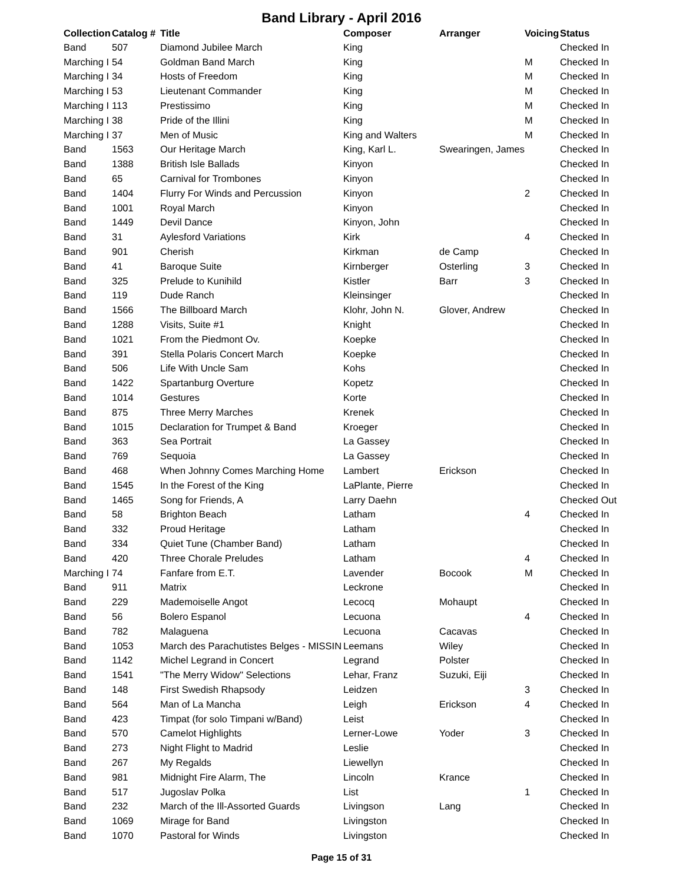Band Library - April 2016
| Collection | Catalog # | Title | Composer | Arranger | Voicing | Status |
| --- | --- | --- | --- | --- | --- | --- |
| Band | 507 | Diamond Jubilee March | King | | | Checked In |
| Marching I | 54 | Goldman Band March | King | | M | Checked In |
| Marching I | 34 | Hosts of Freedom | King | | M | Checked In |
| Marching I | 53 | Lieutenant Commander | King | | M | Checked In |
| Marching I | 113 | Prestissimo | King | | M | Checked In |
| Marching I | 38 | Pride of the Illini | King | | M | Checked In |
| Marching I | 37 | Men of Music | King and Walters | | M | Checked In |
| Band | 1563 | Our Heritage March | King, Karl L. | Swearingen, James | | Checked In |
| Band | 1388 | British Isle Ballads | Kinyon | | | Checked In |
| Band | 65 | Carnival for Trombones | Kinyon | | | Checked In |
| Band | 1404 | Flurry For Winds and Percussion | Kinyon | | 2 | Checked In |
| Band | 1001 | Royal March | Kinyon | | | Checked In |
| Band | 1449 | Devil Dance | Kinyon, John | | | Checked In |
| Band | 31 | Aylesford Variations | Kirk | | 4 | Checked In |
| Band | 901 | Cherish | Kirkman | de Camp | | Checked In |
| Band | 41 | Baroque Suite | Kirnberger | Osterling | 3 | Checked In |
| Band | 325 | Prelude to Kunihild | Kistler | Barr | 3 | Checked In |
| Band | 119 | Dude Ranch | Kleinsinger | | | Checked In |
| Band | 1566 | The Billboard March | Klohr, John N. | Glover, Andrew | | Checked In |
| Band | 1288 | Visits, Suite #1 | Knight | | | Checked In |
| Band | 1021 | From the Piedmont Ov. | Koepke | | | Checked In |
| Band | 391 | Stella Polaris Concert March | Koepke | | | Checked In |
| Band | 506 | Life With Uncle Sam | Kohs | | | Checked In |
| Band | 1422 | Spartanburg Overture | Kopetz | | | Checked In |
| Band | 1014 | Gestures | Korte | | | Checked In |
| Band | 875 | Three Merry Marches | Krenek | | | Checked In |
| Band | 1015 | Declaration for Trumpet & Band | Kroeger | | | Checked In |
| Band | 363 | Sea Portrait | La Gassey | | | Checked In |
| Band | 769 | Sequoia | La Gassey | | | Checked In |
| Band | 468 | When Johnny Comes Marching Home | Lambert | Erickson | | Checked In |
| Band | 1545 | In the Forest of the King | LaPlante, Pierre | | | Checked In |
| Band | 1465 | Song for Friends, A | Larry Daehn | | | Checked Out |
| Band | 58 | Brighton Beach | Latham | | 4 | Checked In |
| Band | 332 | Proud Heritage | Latham | | | Checked In |
| Band | 334 | Quiet Tune (Chamber Band) | Latham | | | Checked In |
| Band | 420 | Three Chorale Preludes | Latham | | 4 | Checked In |
| Marching I | 74 | Fanfare from E.T. | Lavender | Bocook | M | Checked In |
| Band | 911 | Matrix | Leckrone | | | Checked In |
| Band | 229 | Mademoiselle Angot | Lecocq | Mohaupt | | Checked In |
| Band | 56 | Bolero Espanol | Lecuona | | 4 | Checked In |
| Band | 782 | Malaguena | Lecuona | Cacavas | | Checked In |
| Band | 1053 | March des Parachutistes Belges - MISSIN | Leemans | Wiley | | Checked In |
| Band | 1142 | Michel Legrand in Concert | Legrand | Polster | | Checked In |
| Band | 1541 | "The Merry Widow" Selections | Lehar, Franz | Suzuki, Eiji | | Checked In |
| Band | 148 | First Swedish Rhapsody | Leidzen | | 3 | Checked In |
| Band | 564 | Man of La Mancha | Leigh | Erickson | 4 | Checked In |
| Band | 423 | Timpat (for solo Timpani w/Band) | Leist | | | Checked In |
| Band | 570 | Camelot Highlights | Lerner-Lowe | Yoder | 3 | Checked In |
| Band | 273 | Night Flight to Madrid | Leslie | | | Checked In |
| Band | 267 | My Regalds | Liewellyn | | | Checked In |
| Band | 981 | Midnight Fire Alarm, The | Lincoln | Krance | | Checked In |
| Band | 517 | Jugoslav Polka | List | | 1 | Checked In |
| Band | 232 | March of the Ill-Assorted Guards | Livingson | Lang | | Checked In |
| Band | 1069 | Mirage for Band | Livingston | | | Checked In |
| Band | 1070 | Pastoral for Winds | Livingston | | | Checked In |
Page 15 of 31